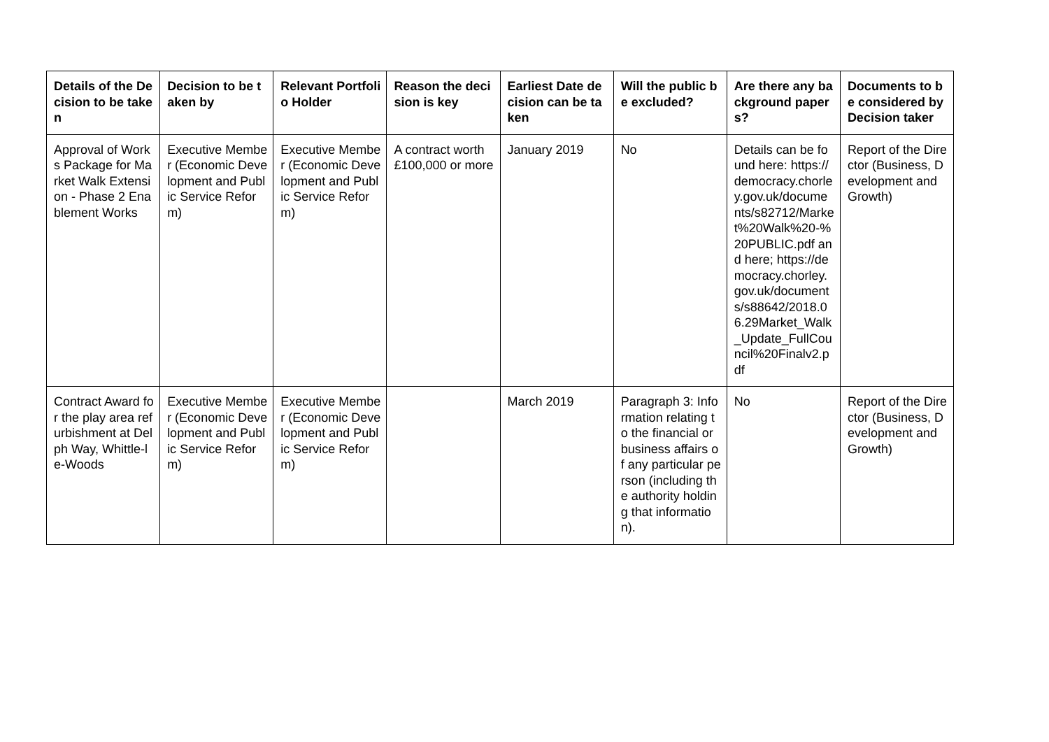| Details of the Decision to be taken | Decision to be taken by | Relevant Portfolio Holder | Reason the decision is key | Earliest Date decision can be taken | Will the public be excluded? | Are there any background papers? | Documents to be considered by Decision taker |
| --- | --- | --- | --- | --- | --- | --- | --- |
| Approval of Works Package for Market Walk Extension - Phase 2 Enablement Works | Executive Member (Economic Development and Public Service Reform) | Executive Member (Economic Development and Public Service Reform) | A contract worth £100,000 or more | January 2019 | No | Details can be found here: https://democracy.chorley.gov.uk/documents/s82712/Market%20Walk%20-%20PUBLIC.pdf and here; https://democracy.chorley.gov.uk/documents/s88642/2018.06.29Market_Walk_Update_FullCouncil%20Finalv2.pdf | Report of the Director (Business, Development and Growth) |
| Contract Award for the play area refurbishment at Delph Way, Whittle-le-Woods | Executive Member (Economic Development and Public Service Reform) | Executive Member (Economic Development and Public Service Reform) | | March 2019 | Paragraph 3: Information relating to the financial or business affairs of any particular person (including the authority holding that information). | No | Report of the Director (Business, Development and Growth) |